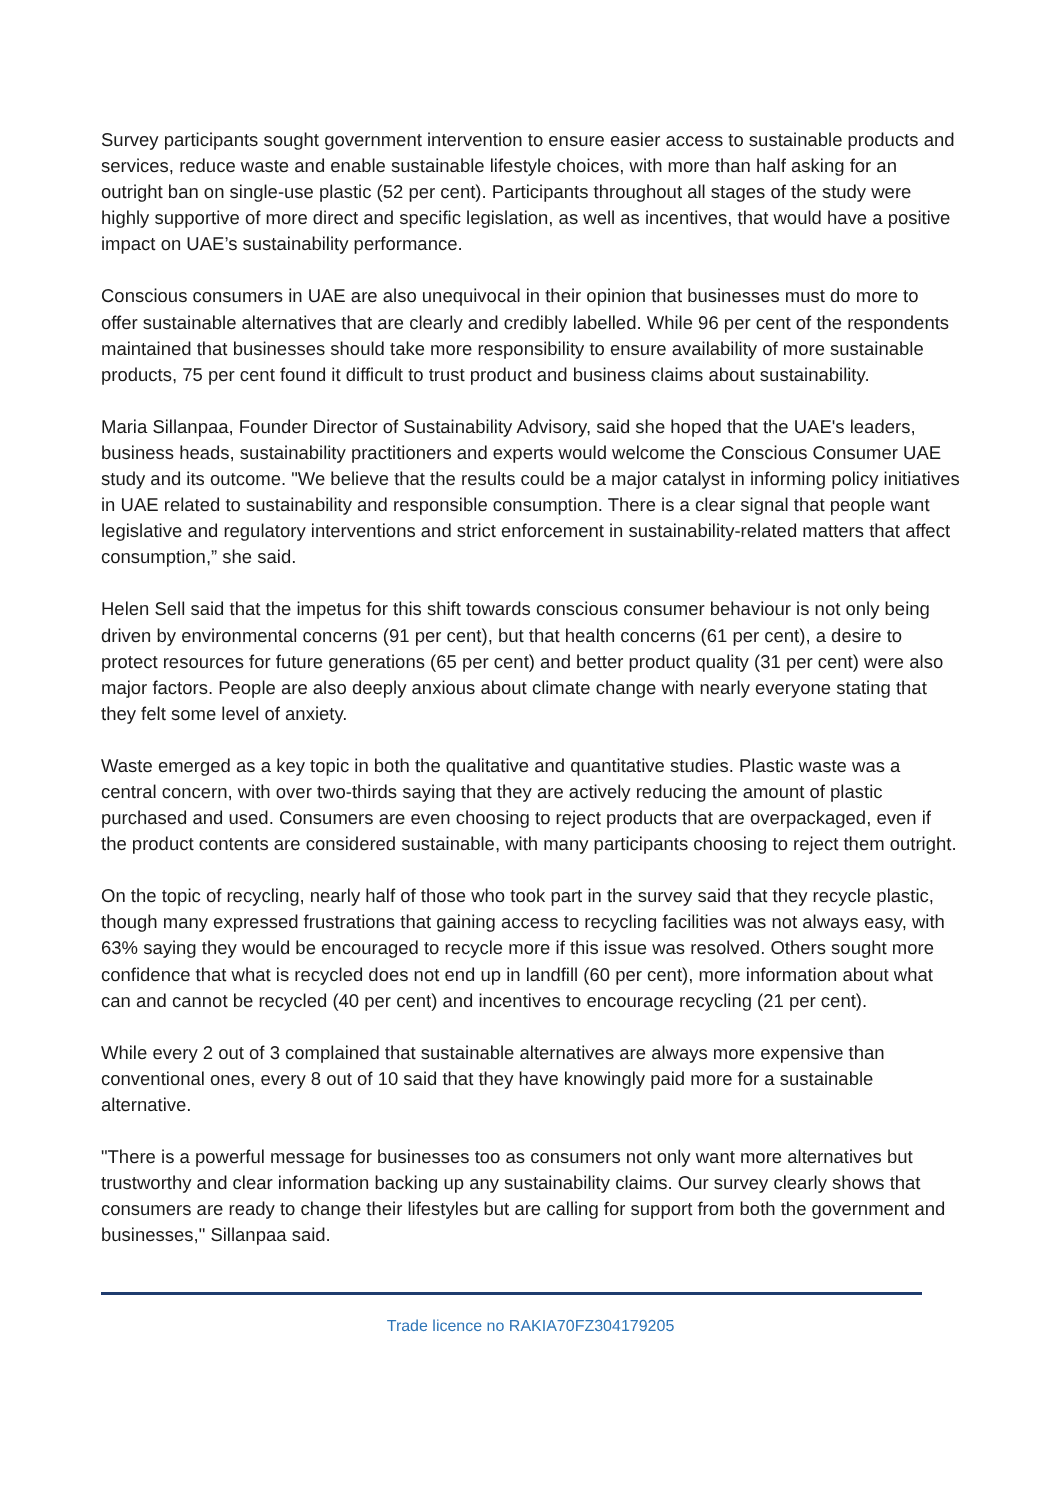Survey participants sought government intervention to ensure easier access to sustainable products and services, reduce waste and enable sustainable lifestyle choices, with more than half asking for an outright ban on single-use plastic (52 per cent). Participants throughout all stages of the study were highly supportive of more direct and specific legislation, as well as incentives, that would have a positive impact on UAE’s sustainability performance.
Conscious consumers in UAE are also unequivocal in their opinion that businesses must do more to offer sustainable alternatives that are clearly and credibly labelled. While 96 per cent of the respondents maintained that businesses should take more responsibility to ensure availability of more sustainable products, 75 per cent found it difficult to trust product and business claims about sustainability.
Maria Sillanpaa, Founder Director of Sustainability Advisory, said she hoped that the UAE's leaders, business heads, sustainability practitioners and experts would welcome the Conscious Consumer UAE study and its outcome. "We believe that the results could be a major catalyst in informing policy initiatives in UAE related to sustainability and responsible consumption. There is a clear signal that people want legislative and regulatory interventions and strict enforcement in sustainability-related matters that affect consumption,” she said.
Helen Sell said that the impetus for this shift towards conscious consumer behaviour is not only being driven by environmental concerns (91 per cent), but that health concerns (61 per cent), a desire to protect resources for future generations (65 per cent) and better product quality (31 per cent) were also major factors. People are also deeply anxious about climate change with nearly everyone stating that they felt some level of anxiety.
Waste emerged as a key topic in both the qualitative and quantitative studies. Plastic waste was a central concern, with over two-thirds saying that they are actively reducing the amount of plastic purchased and used. Consumers are even choosing to reject products that are overpackaged, even if the product contents are considered sustainable, with many participants choosing to reject them outright.
On the topic of recycling, nearly half of those who took part in the survey said that they recycle plastic, though many expressed frustrations that gaining access to recycling facilities was not always easy, with 63% saying they would be encouraged to recycle more if this issue was resolved. Others sought more confidence that what is recycled does not end up in landfill (60 per cent), more information about what can and cannot be recycled (40 per cent) and incentives to encourage recycling (21 per cent).
While every 2 out of 3 complained that sustainable alternatives are always more expensive than conventional ones, every 8 out of 10 said that they have knowingly paid more for a sustainable alternative.
"There is a powerful message for businesses too as consumers not only want more alternatives but trustworthy and clear information backing up any sustainability claims. Our survey clearly shows that consumers are ready to change their lifestyles but are calling for support from both the government and businesses," Sillanpaa said.
Trade licence no RAKIA70FZ304179205